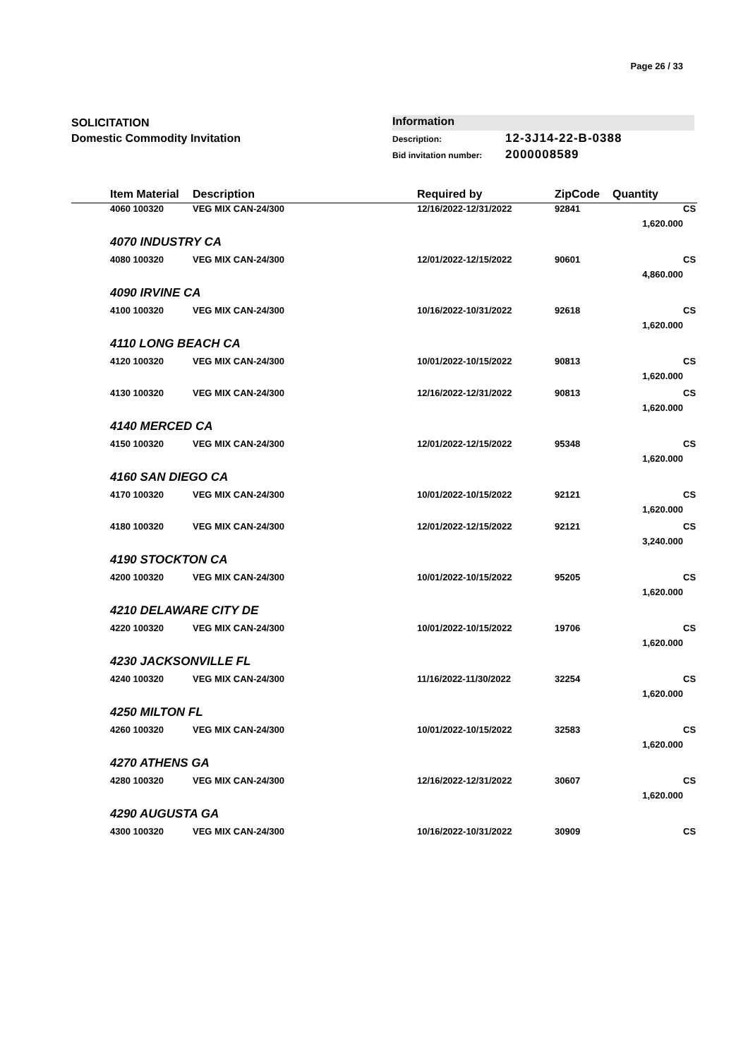Page 26 / 33
SOLICITATION
Domestic Commodity Invitation
Information
Description: 12-3J14-22-B-0388
Bid invitation number: 2000008589
| | Item Material | Description | Required by | ZipCode | Quantity | |
| --- | --- | --- | --- | --- | --- | --- |
| | 4060 100320 | VEG MIX CAN-24/300 | 12/16/2022-12/31/2022 | 92841 | | CS |
| | | | | | 1,620.000 | |
| 4070 INDUSTRY CA | | | | | | |
| | 4080 100320 | VEG MIX CAN-24/300 | 12/01/2022-12/15/2022 | 90601 | | CS |
| | | | | | 4,860.000 | |
| 4090 IRVINE CA | | | | | | |
| | 4100 100320 | VEG MIX CAN-24/300 | 10/16/2022-10/31/2022 | 92618 | | CS |
| | | | | | 1,620.000 | |
| 4110 LONG BEACH CA | | | | | | |
| | 4120 100320 | VEG MIX CAN-24/300 | 10/01/2022-10/15/2022 | 90813 | | CS |
| | | | | | 1,620.000 | |
| | 4130 100320 | VEG MIX CAN-24/300 | 12/16/2022-12/31/2022 | 90813 | | CS |
| | | | | | 1,620.000 | |
| 4140 MERCED CA | | | | | | |
| | 4150 100320 | VEG MIX CAN-24/300 | 12/01/2022-12/15/2022 | 95348 | | CS |
| | | | | | 1,620.000 | |
| 4160 SAN DIEGO CA | | | | | | |
| | 4170 100320 | VEG MIX CAN-24/300 | 10/01/2022-10/15/2022 | 92121 | | CS |
| | | | | | 1,620.000 | |
| | 4180 100320 | VEG MIX CAN-24/300 | 12/01/2022-12/15/2022 | 92121 | | CS |
| | | | | | 3,240.000 | |
| 4190 STOCKTON CA | | | | | | |
| | 4200 100320 | VEG MIX CAN-24/300 | 10/01/2022-10/15/2022 | 95205 | | CS |
| | | | | | 1,620.000 | |
| 4210 DELAWARE CITY DE | | | | | | |
| | 4220 100320 | VEG MIX CAN-24/300 | 10/01/2022-10/15/2022 | 19706 | | CS |
| | | | | | 1,620.000 | |
| 4230 JACKSONVILLE FL | | | | | | |
| | 4240 100320 | VEG MIX CAN-24/300 | 11/16/2022-11/30/2022 | 32254 | | CS |
| | | | | | 1,620.000 | |
| 4250 MILTON FL | | | | | | |
| | 4260 100320 | VEG MIX CAN-24/300 | 10/01/2022-10/15/2022 | 32583 | | CS |
| | | | | | 1,620.000 | |
| 4270 ATHENS GA | | | | | | |
| | 4280 100320 | VEG MIX CAN-24/300 | 12/16/2022-12/31/2022 | 30607 | | CS |
| | | | | | 1,620.000 | |
| 4290 AUGUSTA GA | | | | | | |
| | 4300 100320 | VEG MIX CAN-24/300 | 10/16/2022-10/31/2022 | 30909 | | CS |